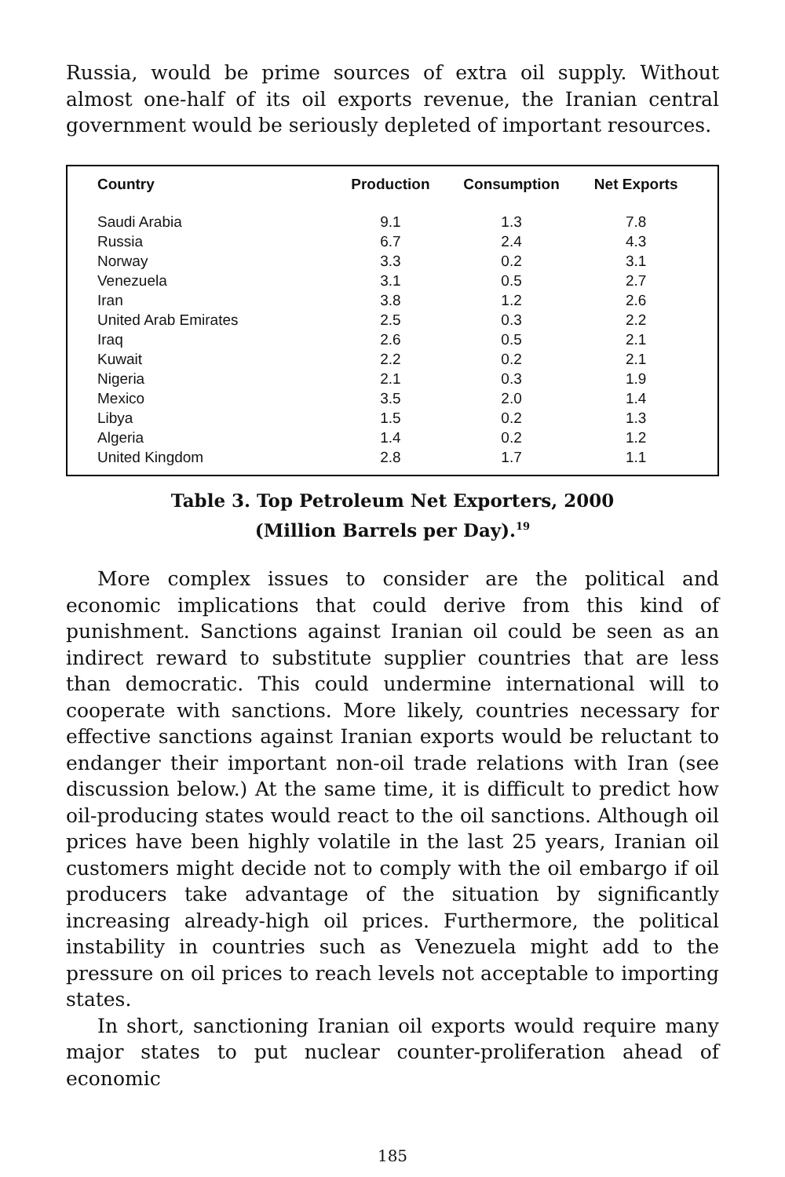Russia, would be prime sources of extra oil supply. Without almost one-half of its oil exports revenue, the Iranian central government would be seriously depleted of important resources.
| Country | Production | Consumption | Net Exports |
| --- | --- | --- | --- |
| Saudi Arabia | 9.1 | 1.3 | 7.8 |
| Russia | 6.7 | 2.4 | 4.3 |
| Norway | 3.3 | 0.2 | 3.1 |
| Venezuela | 3.1 | 0.5 | 2.7 |
| Iran | 3.8 | 1.2 | 2.6 |
| United Arab Emirates | 2.5 | 0.3 | 2.2 |
| Iraq | 2.6 | 0.5 | 2.1 |
| Kuwait | 2.2 | 0.2 | 2.1 |
| Nigeria | 2.1 | 0.3 | 1.9 |
| Mexico | 3.5 | 2.0 | 1.4 |
| Libya | 1.5 | 0.2 | 1.3 |
| Algeria | 1.4 | 0.2 | 1.2 |
| United Kingdom | 2.8 | 1.7 | 1.1 |
Table 3. Top Petroleum Net Exporters, 2000
(Million Barrels per Day).<sup>19</sup>
More complex issues to consider are the political and economic implications that could derive from this kind of punishment. Sanctions against Iranian oil could be seen as an indirect reward to substitute supplier countries that are less than democratic. This could undermine international will to cooperate with sanctions. More likely, countries necessary for effective sanctions against Iranian exports would be reluctant to endanger their important non-oil trade relations with Iran (see discussion below.) At the same time, it is difficult to predict how oil-producing states would react to the oil sanctions. Although oil prices have been highly volatile in the last 25 years, Iranian oil customers might decide not to comply with the oil embargo if oil producers take advantage of the situation by significantly increasing already-high oil prices. Furthermore, the political instability in countries such as Venezuela might add to the pressure on oil prices to reach levels not acceptable to importing states.
In short, sanctioning Iranian oil exports would require many major states to put nuclear counter-proliferation ahead of economic
185